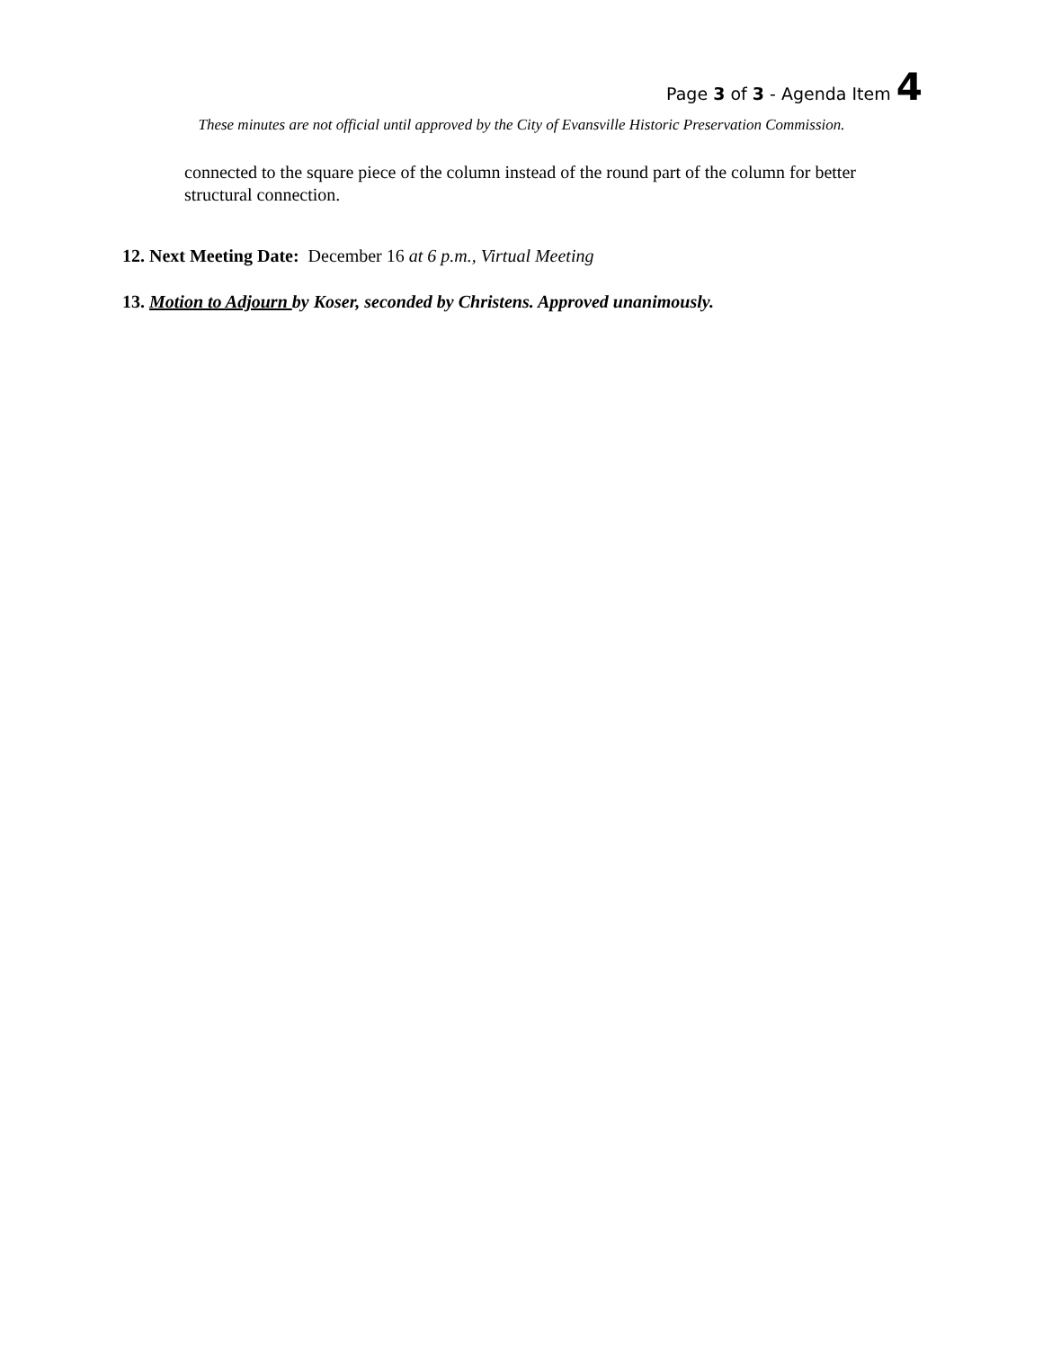Page 3 of 3 - Agenda Item 4
These minutes are not official until approved by the City of Evansville Historic Preservation Commission.
connected to the square piece of the column instead of the round part of the column for better structural connection.
12. Next Meeting Date: December 16 at 6 p.m., Virtual Meeting
13. Motion to Adjourn by Koser, seconded by Christens. Approved unanimously.